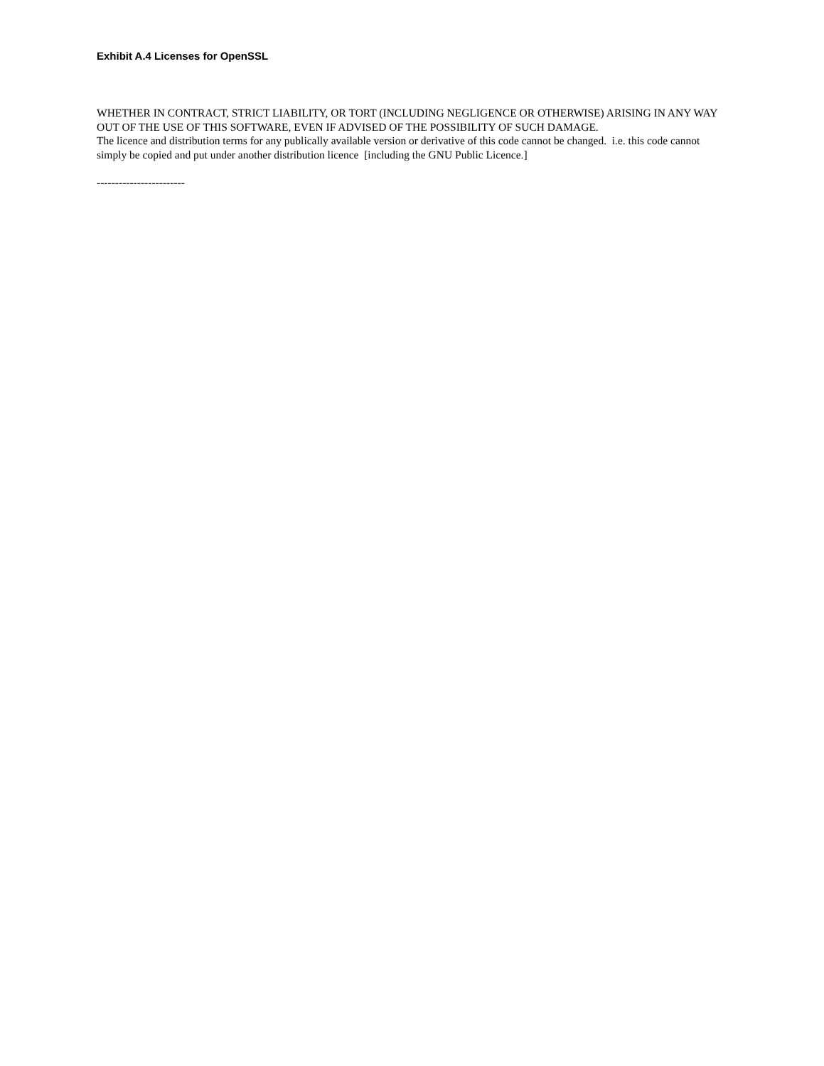Exhibit A.4 Licenses for OpenSSL
WHETHER IN CONTRACT, STRICT LIABILITY, OR TORT (INCLUDING NEGLIGENCE OR OTHERWISE) ARISING IN ANY WAY OUT OF THE USE OF THIS SOFTWARE, EVEN IF ADVISED OF THE POSSIBILITY OF SUCH DAMAGE.
The licence and distribution terms for any publically available version or derivative of this code cannot be changed. i.e. this code cannot simply be copied and put under another distribution licence [including the GNU Public Licence.]
------------------------